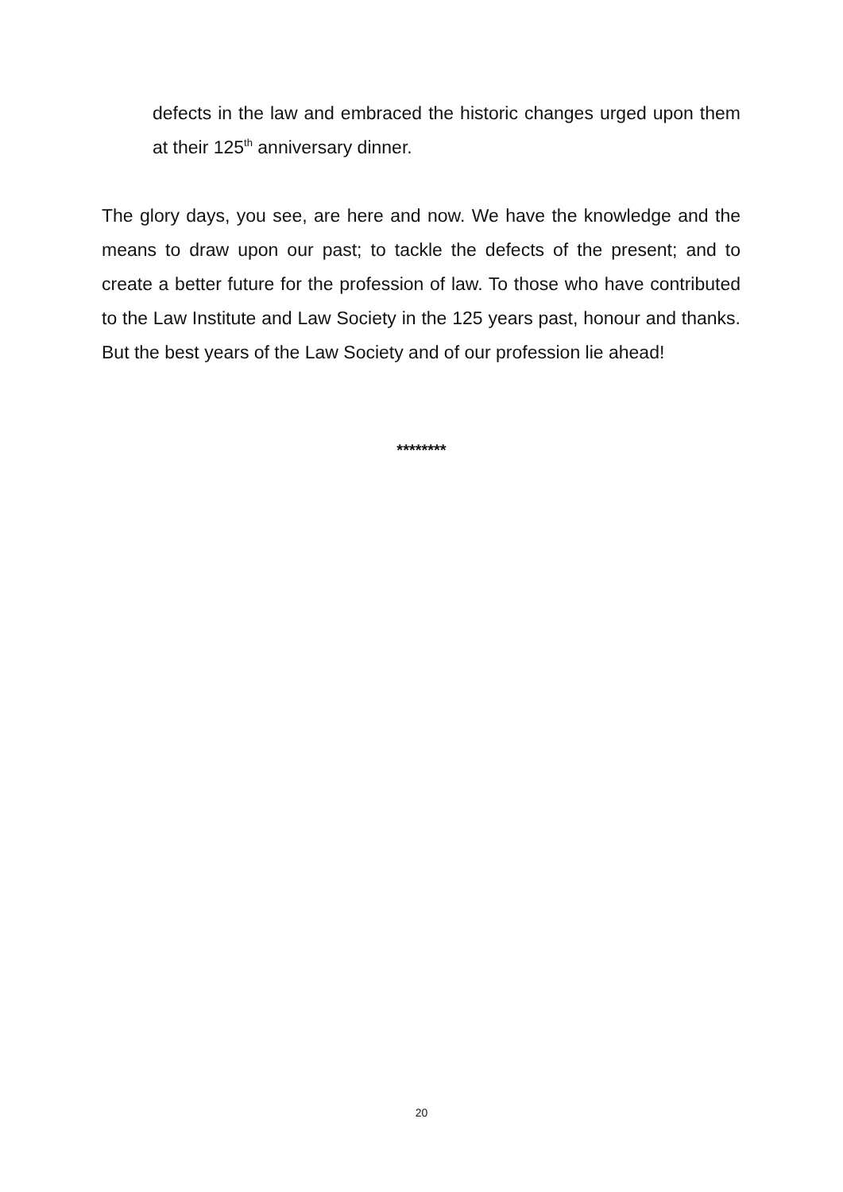defects in the law and embraced the historic changes urged upon them at their 125<sup>th</sup> anniversary dinner.
The glory days, you see, are here and now. We have the knowledge and the means to draw upon our past; to tackle the defects of the present; and to create a better future for the profession of law. To those who have contributed to the Law Institute and Law Society in the 125 years past, honour and thanks. But the best years of the Law Society and of our profession lie ahead!
********
20